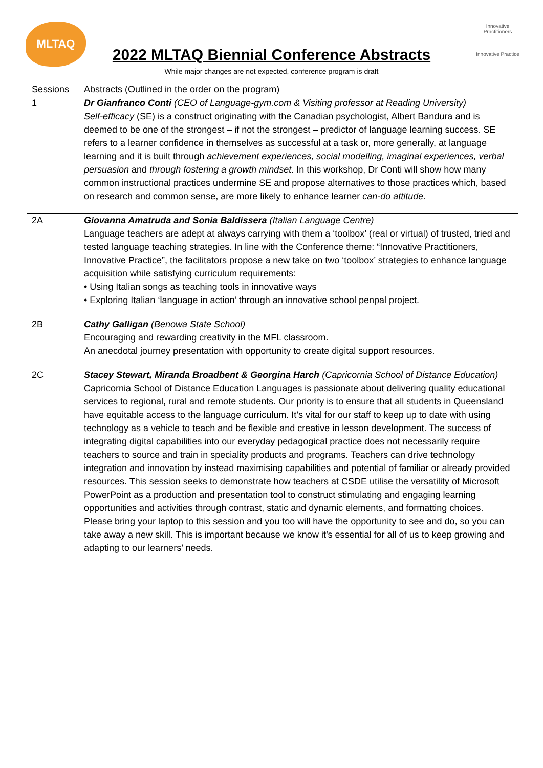MLTAQ
Innovative Practitioners
Innovative Practice
2022 MLTAQ Biennial Conference Abstracts
While major changes are not expected, conference program is draft
| Sessions | Abstracts (Outlined in the order on the program) |
| --- | --- |
| 1 | Dr Gianfranco Conti (CEO of Language-gym.com & Visiting professor at Reading University) Self-efficacy (SE) is a construct originating with the Canadian psychologist, Albert Bandura and is deemed to be one of the strongest – if not the strongest – predictor of language learning success. SE refers to a learner confidence in themselves as successful at a task or, more generally, at language learning and it is built through achievement experiences, social modelling, imaginal experiences, verbal persuasion and through fostering a growth mindset . In this workshop, Dr Conti will show how many common instructional practices undermine SE and propose alternatives to those practices which, based on research and common sense, are more likely to enhance learner can-do attitude . |
| 2A | Giovanna Amatruda and Sonia Baldissera (Italian Language Centre) Language teachers are adept at always carrying with them a ‘toolbox’ (real or virtual) of trusted, tried and tested language teaching strategies. In line with the Conference theme: “Innovative Practitioners, Innovative Practice”, the facilitators propose a new take on two ‘toolbox’ strategies to enhance language acquisition while satisfying curriculum requirements: • Using Italian songs as teaching tools in innovative ways • Exploring Italian ‘language in action’ through an innovative school penpal project. |
| 2B | Cathy Galligan (Benowa State School) Encouraging and rewarding creativity in the MFL classroom. An anecdotal journey presentation with opportunity to create digital support resources. |
| 2C | Stacey Stewart, Miranda Broadbent & Georgina Harch (Capricornia School of Distance Education) Capricornia School of Distance Education Languages is passionate about delivering quality educational services to regional, rural and remote students. Our priority is to ensure that all students in Queensland have equitable access to the language curriculum. It’s vital for our staff to keep up to date with using technology as a vehicle to teach and be flexible and creative in lesson development. The success of integrating digital capabilities into our everyday pedagogical practice does not necessarily require teachers to source and train in speciality products and programs. Teachers can drive technology integration and innovation by instead maximising capabilities and potential of familiar or already provided resources. This session seeks to demonstrate how teachers at CSDE utilise the versatility of Microsoft PowerPoint as a production and presentation tool to construct stimulating and engaging learning opportunities and activities through contrast, static and dynamic elements, and formatting choices. Please bring your laptop to this session and you too will have the opportunity to see and do, so you can take away a new skill. This is important because we know it’s essential for all of us to keep growing and adapting to our learners’ needs. |